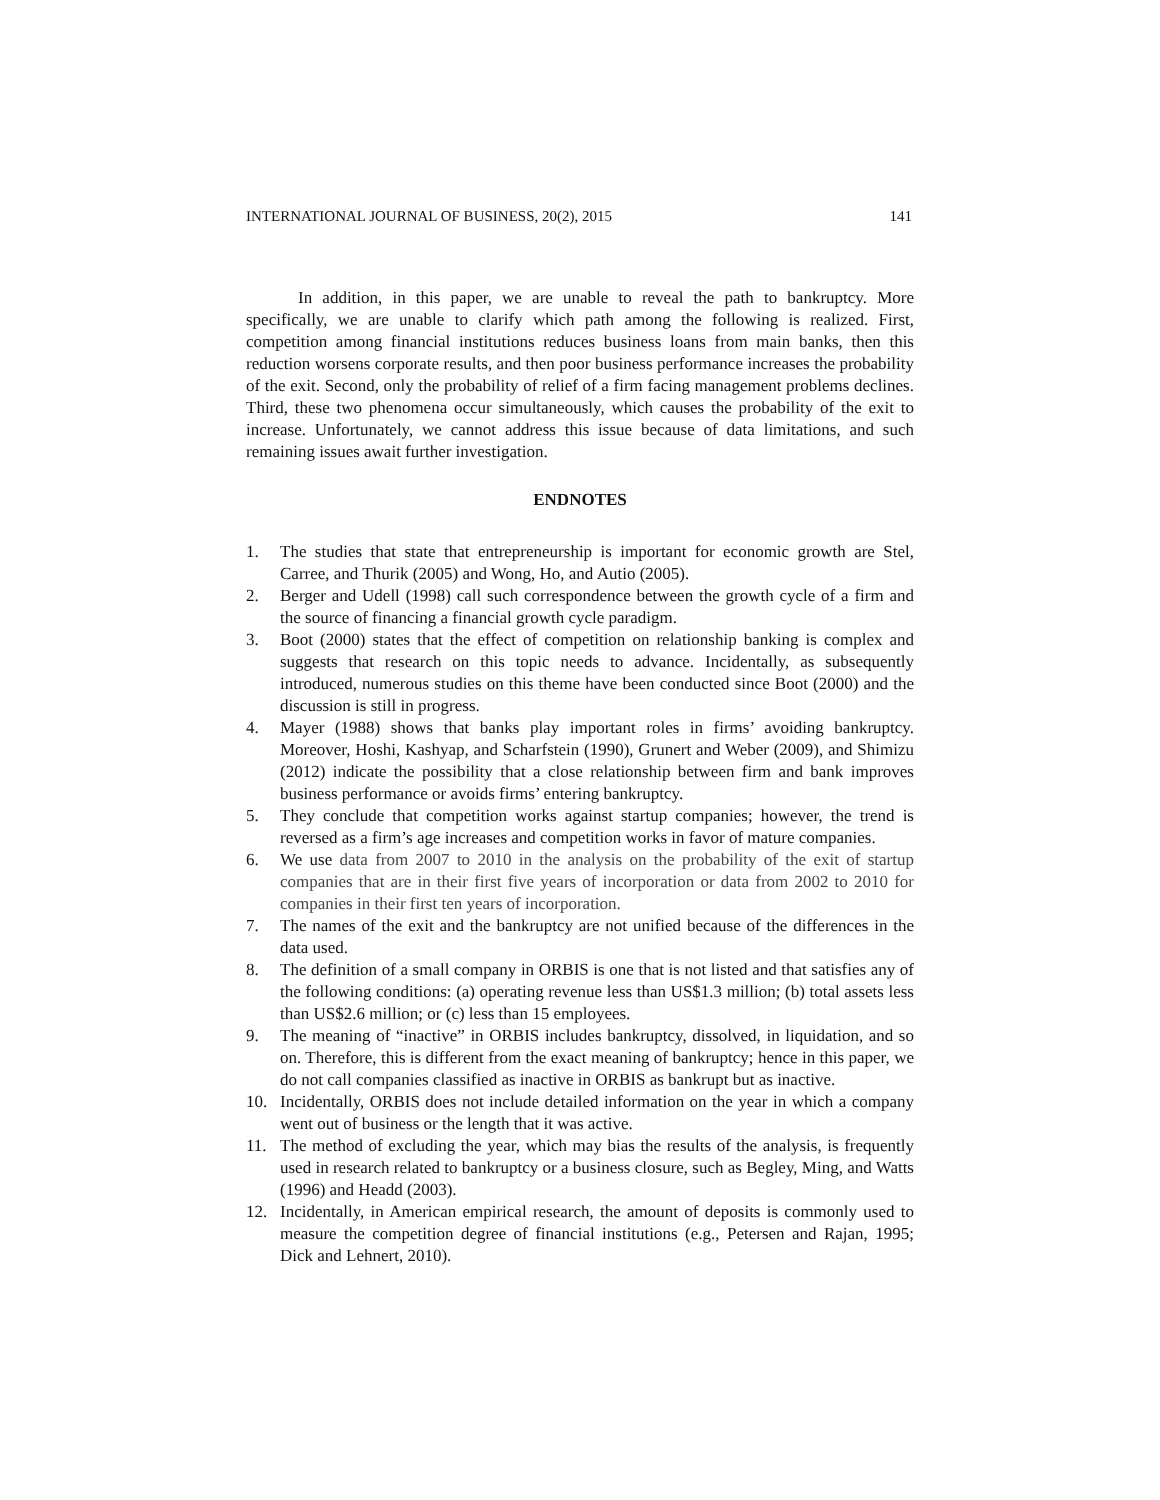INTERNATIONAL JOURNAL OF BUSINESS, 20(2), 2015 141
In addition, in this paper, we are unable to reveal the path to bankruptcy. More specifically, we are unable to clarify which path among the following is realized. First, competition among financial institutions reduces business loans from main banks, then this reduction worsens corporate results, and then poor business performance increases the probability of the exit. Second, only the probability of relief of a firm facing management problems declines. Third, these two phenomena occur simultaneously, which causes the probability of the exit to increase. Unfortunately, we cannot address this issue because of data limitations, and such remaining issues await further investigation.
ENDNOTES
1. The studies that state that entrepreneurship is important for economic growth are Stel, Carree, and Thurik (2005) and Wong, Ho, and Autio (2005).
2. Berger and Udell (1998) call such correspondence between the growth cycle of a firm and the source of financing a financial growth cycle paradigm.
3. Boot (2000) states that the effect of competition on relationship banking is complex and suggests that research on this topic needs to advance. Incidentally, as subsequently introduced, numerous studies on this theme have been conducted since Boot (2000) and the discussion is still in progress.
4. Mayer (1988) shows that banks play important roles in firms’ avoiding bankruptcy. Moreover, Hoshi, Kashyap, and Scharfstein (1990), Grunert and Weber (2009), and Shimizu (2012) indicate the possibility that a close relationship between firm and bank improves business performance or avoids firms’ entering bankruptcy.
5. They conclude that competition works against startup companies; however, the trend is reversed as a firm’s age increases and competition works in favor of mature companies.
6. We use data from 2007 to 2010 in the analysis on the probability of the exit of startup companies that are in their first five years of incorporation or data from 2002 to 2010 for companies in their first ten years of incorporation.
7. The names of the exit and the bankruptcy are not unified because of the differences in the data used.
8. The definition of a small company in ORBIS is one that is not listed and that satisfies any of the following conditions: (a) operating revenue less than US$1.3 million; (b) total assets less than US$2.6 million; or (c) less than 15 employees.
9. The meaning of “inactive” in ORBIS includes bankruptcy, dissolved, in liquidation, and so on. Therefore, this is different from the exact meaning of bankruptcy; hence in this paper, we do not call companies classified as inactive in ORBIS as bankrupt but as inactive.
10. Incidentally, ORBIS does not include detailed information on the year in which a company went out of business or the length that it was active.
11. The method of excluding the year, which may bias the results of the analysis, is frequently used in research related to bankruptcy or a business closure, such as Begley, Ming, and Watts (1996) and Headd (2003).
12. Incidentally, in American empirical research, the amount of deposits is commonly used to measure the competition degree of financial institutions (e.g., Petersen and Rajan, 1995; Dick and Lehnert, 2010).